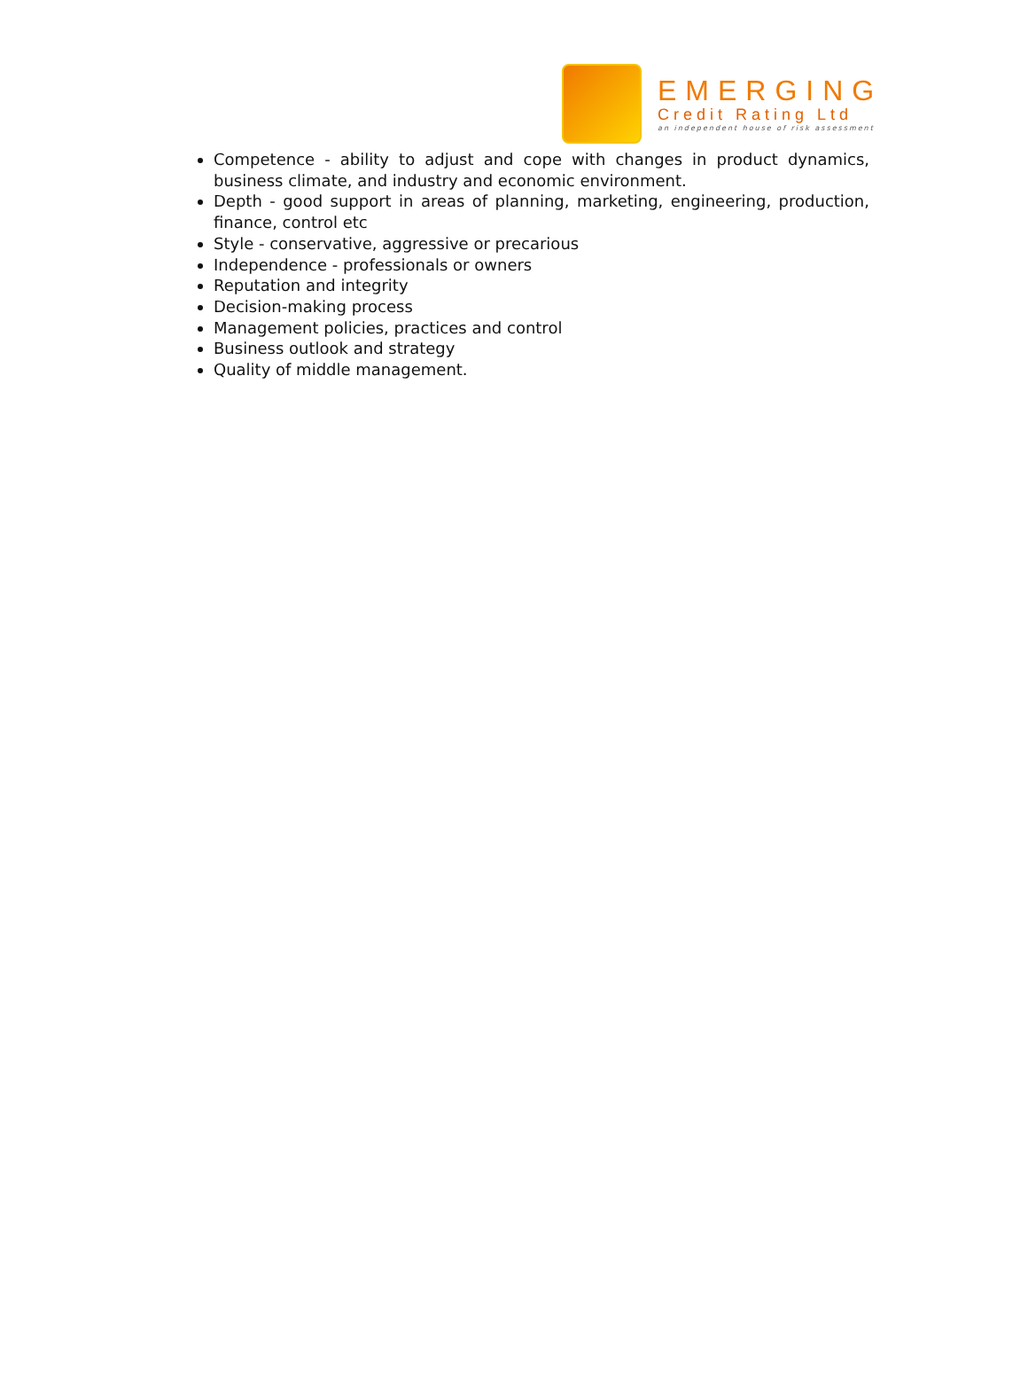EMERGING
Credit Rating Ltd
an independent house of risk assessment
Competence - ability to adjust and cope with changes in product dynamics, business climate, and industry and economic environment.
Depth - good support in areas of planning, marketing, engineering, production, finance, control etc
Style - conservative, aggressive or precarious
Independence - professionals or owners
Reputation and integrity
Decision-making process
Management policies, practices and control
Business outlook and strategy
Quality of middle management.